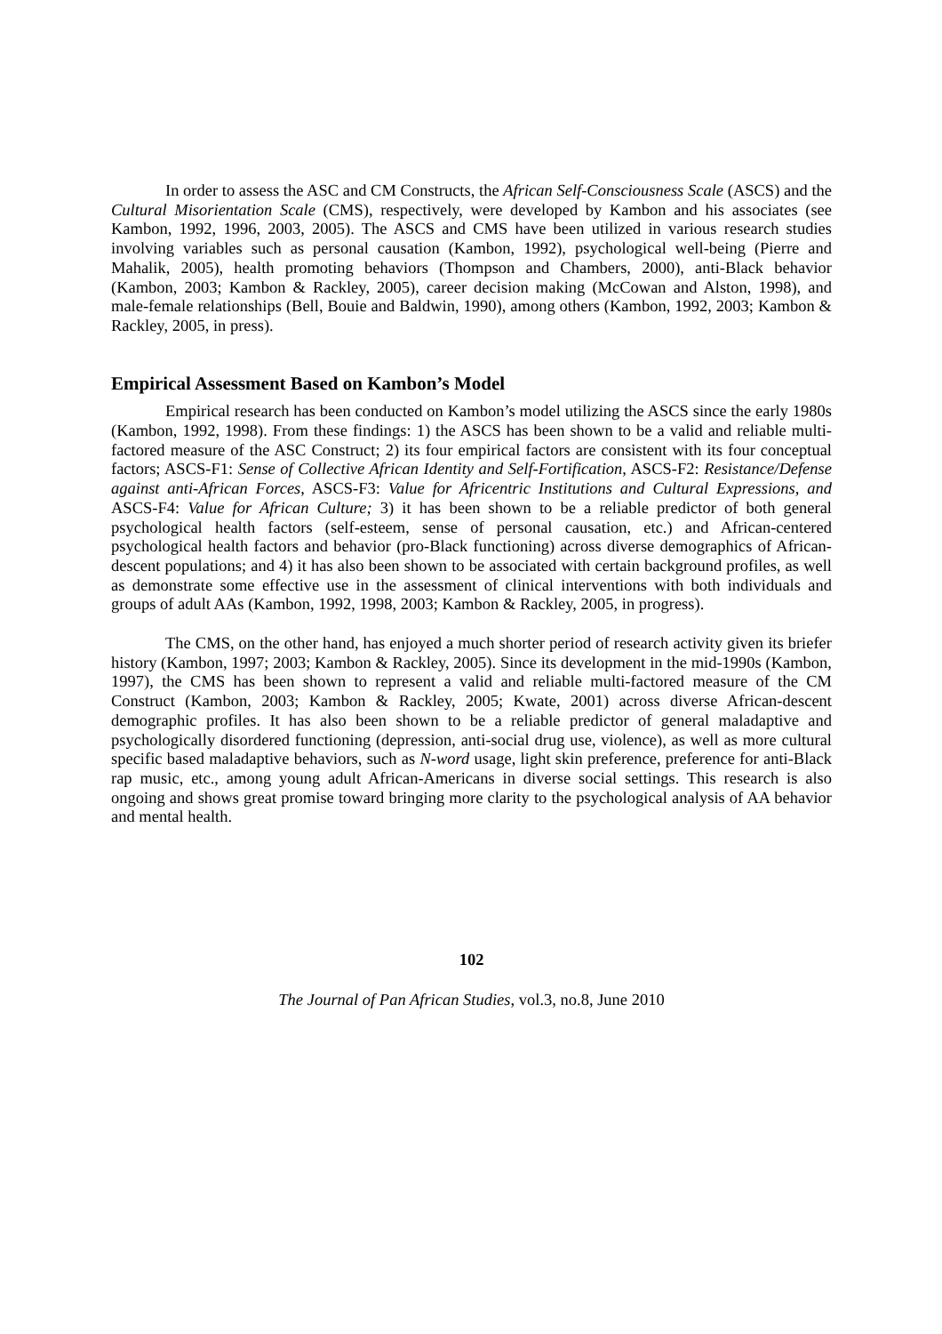In order to assess the ASC and CM Constructs, the African Self-Consciousness Scale (ASCS) and the Cultural Misorientation Scale (CMS), respectively, were developed by Kambon and his associates (see Kambon, 1992, 1996, 2003, 2005). The ASCS and CMS have been utilized in various research studies involving variables such as personal causation (Kambon, 1992), psychological well-being (Pierre and Mahalik, 2005), health promoting behaviors (Thompson and Chambers, 2000), anti-Black behavior (Kambon, 2003; Kambon & Rackley, 2005), career decision making (McCowan and Alston, 1998), and male-female relationships (Bell, Bouie and Baldwin, 1990), among others (Kambon, 1992, 2003; Kambon & Rackley, 2005, in press).
Empirical Assessment Based on Kambon’s Model
Empirical research has been conducted on Kambon’s model utilizing the ASCS since the early 1980s (Kambon, 1992, 1998). From these findings: 1) the ASCS has been shown to be a valid and reliable multi-factored measure of the ASC Construct; 2) its four empirical factors are consistent with its four conceptual factors; ASCS-F1: Sense of Collective African Identity and Self-Fortification, ASCS-F2: Resistance/Defense against anti-African Forces, ASCS-F3: Value for Africentric Institutions and Cultural Expressions, and ASCS-F4: Value for African Culture; 3) it has been shown to be a reliable predictor of both general psychological health factors (self-esteem, sense of personal causation, etc.) and African-centered psychological health factors and behavior (pro-Black functioning) across diverse demographics of African-descent populations; and 4) it has also been shown to be associated with certain background profiles, as well as demonstrate some effective use in the assessment of clinical interventions with both individuals and groups of adult AAs (Kambon, 1992, 1998, 2003; Kambon & Rackley, 2005, in progress).
The CMS, on the other hand, has enjoyed a much shorter period of research activity given its briefer history (Kambon, 1997; 2003; Kambon & Rackley, 2005). Since its development in the mid-1990s (Kambon, 1997), the CMS has been shown to represent a valid and reliable multi-factored measure of the CM Construct (Kambon, 2003; Kambon & Rackley, 2005; Kwate, 2001) across diverse African-descent demographic profiles. It has also been shown to be a reliable predictor of general maladaptive and psychologically disordered functioning (depression, anti-social drug use, violence), as well as more cultural specific based maladaptive behaviors, such as N-word usage, light skin preference, preference for anti-Black rap music, etc., among young adult African-Americans in diverse social settings. This research is also ongoing and shows great promise toward bringing more clarity to the psychological analysis of AA behavior and mental health.
102
The Journal of Pan African Studies, vol.3, no.8, June 2010